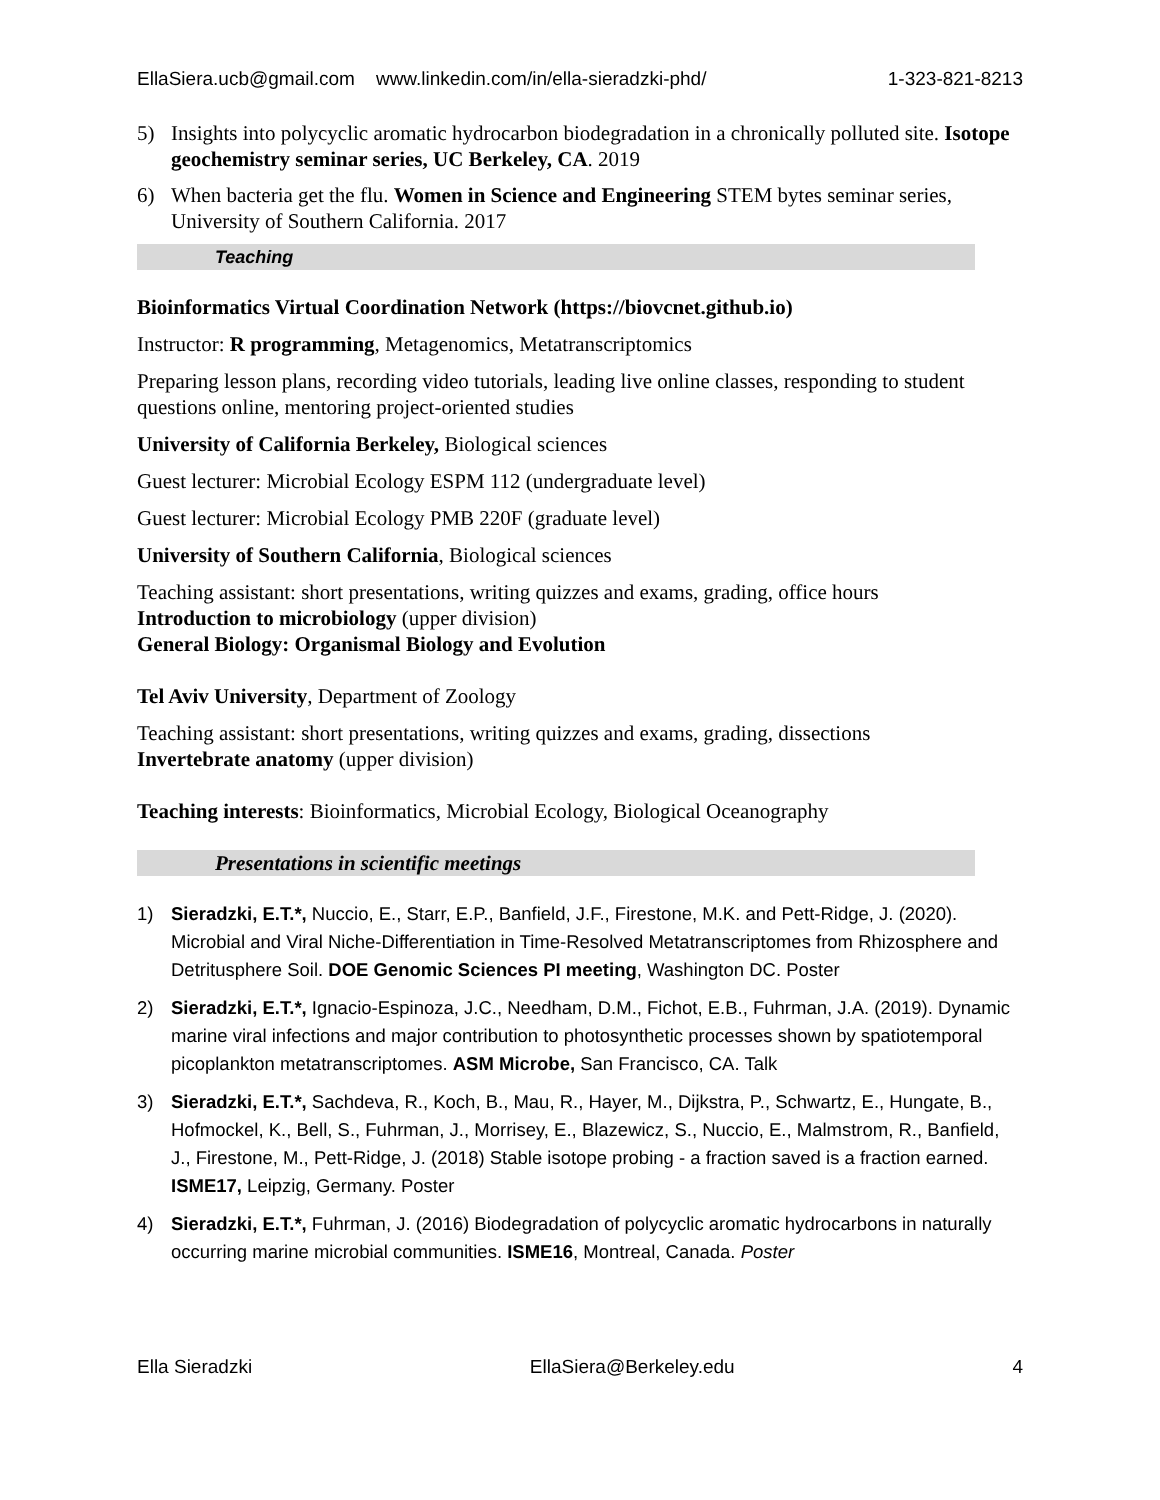EllaSiera.ucb@gmail.com www.linkedin.com/in/ella-sieradzki-phd/ 1-323-821-8213
5) Insights into polycyclic aromatic hydrocarbon biodegradation in a chronically polluted site. Isotope geochemistry seminar series, UC Berkeley, CA. 2019
6) When bacteria get the flu. Women in Science and Engineering STEM bytes seminar series, University of Southern California. 2017
Teaching
Bioinformatics Virtual Coordination Network (https://biovcnet.github.io)
Instructor: R programming, Metagenomics, Metatranscriptomics
Preparing lesson plans, recording video tutorials, leading live online classes, responding to student questions online, mentoring project-oriented studies
University of California Berkeley, Biological sciences
Guest lecturer: Microbial Ecology ESPM 112 (undergraduate level)
Guest lecturer: Microbial Ecology PMB 220F (graduate level)
University of Southern California, Biological sciences
Teaching assistant: short presentations, writing quizzes and exams, grading, office hours
Introduction to microbiology (upper division)
General Biology: Organismal Biology and Evolution
Tel Aviv University, Department of Zoology
Teaching assistant: short presentations, writing quizzes and exams, grading, dissections
Invertebrate anatomy (upper division)
Teaching interests: Bioinformatics, Microbial Ecology, Biological Oceanography
Presentations in scientific meetings
1) Sieradzki, E.T.*, Nuccio, E., Starr, E.P., Banfield, J.F., Firestone, M.K. and Pett-Ridge, J. (2020). Microbial and Viral Niche-Differentiation in Time-Resolved Metatranscriptomes from Rhizosphere and Detritusphere Soil. DOE Genomic Sciences PI meeting, Washington DC. Poster
2) Sieradzki, E.T.*, Ignacio-Espinoza, J.C., Needham, D.M., Fichot, E.B., Fuhrman, J.A. (2019). Dynamic marine viral infections and major contribution to photosynthetic processes shown by spatiotemporal picoplankton metatranscriptomes. ASM Microbe, San Francisco, CA. Talk
3) Sieradzki, E.T.*, Sachdeva, R., Koch, B., Mau, R., Hayer, M., Dijkstra, P., Schwartz, E., Hungate, B., Hofmockel, K., Bell, S., Fuhrman, J., Morrisey, E., Blazewicz, S., Nuccio, E., Malmstrom, R., Banfield, J., Firestone, M., Pett-Ridge, J. (2018) Stable isotope probing - a fraction saved is a fraction earned. ISME17, Leipzig, Germany. Poster
4) Sieradzki, E.T.*, Fuhrman, J. (2016) Biodegradation of polycyclic aromatic hydrocarbons in naturally occurring marine microbial communities. ISME16, Montreal, Canada. Poster
Ella Sieradzki EllaSiera@Berkeley.edu 4